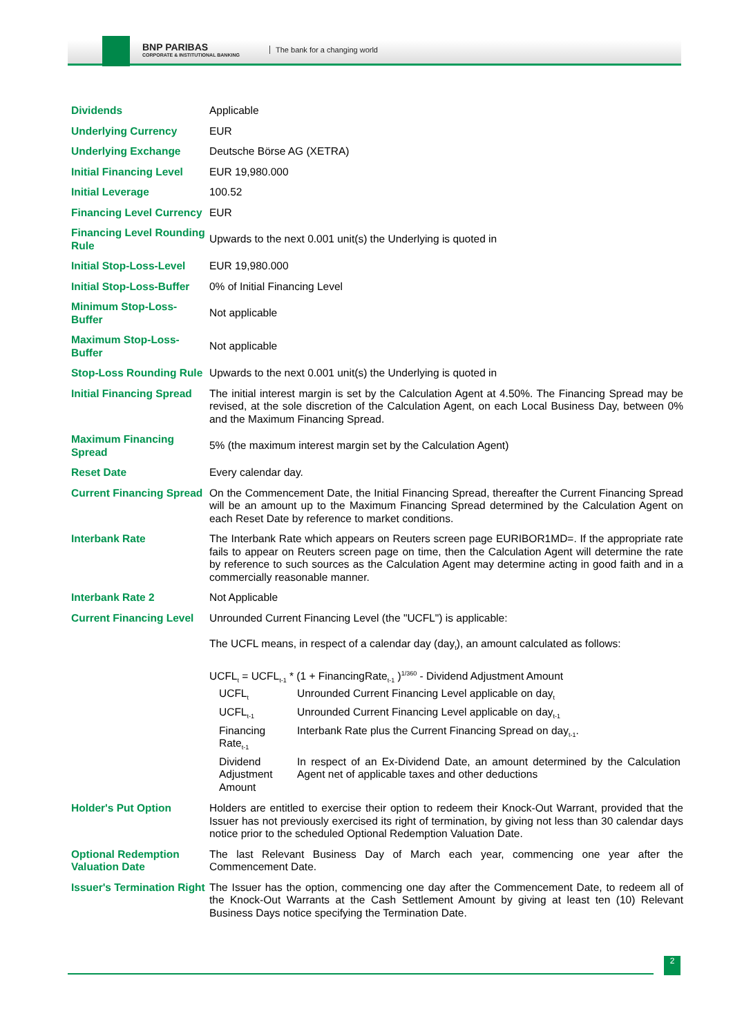BNP PARIBAS
CORPORATE & INSTITUTIONAL BANKING
The bank for a changing world
| Dividends | Applicable |
| Underlying Currency | EUR |
| Underlying Exchange | Deutsche Börse AG (XETRA) |
| Initial Financing Level | EUR 19,980.000 |
| Initial Leverage | 100.52 |
| Financing Level Currency | EUR |
| Financing Level Rounding Rule | Upwards to the next 0.001 unit(s) the Underlying is quoted in |
| Initial Stop-Loss-Level | EUR 19,980.000 |
| Initial Stop-Loss-Buffer | 0% of Initial Financing Level |
| Minimum Stop-Loss-Buffer | Not applicable |
| Maximum Stop-Loss-Buffer | Not applicable |
| Stop-Loss Rounding Rule | Upwards to the next 0.001 unit(s) the Underlying is quoted in |
| Initial Financing Spread | The initial interest margin is set by the Calculation Agent at 4.50%. The Financing Spread may be revised, at the sole discretion of the Calculation Agent, on each Local Business Day, between 0% and the Maximum Financing Spread. |
| Maximum Financing Spread | 5% (the maximum interest margin set by the Calculation Agent) |
| Reset Date | Every calendar day. |
| Current Financing Spread | On the Commencement Date, the Initial Financing Spread, thereafter the Current Financing Spread will be an amount up to the Maximum Financing Spread determined by the Calculation Agent on each Reset Date by reference to market conditions. |
| Interbank Rate | The Interbank Rate which appears on Reuters screen page EURIBOR1MD=. If the appropriate rate fails to appear on Reuters screen page on time, then the Calculation Agent will determine the rate by reference to such sources as the Calculation Agent may determine acting in good faith and in a commercially reasonable manner. |
| Interbank Rate 2 | Not Applicable |
| Current Financing Level | Unrounded Current Financing Level (the "UCFL") is applicable: The UCFL means, in respect of a calendar day (day<sub>t</sub>), an amount calculated as follows: UCFL<sub>t</sub> = UCFL<sub>t-1</sub> * (1 + FinancingRate<sub>t-1</sub> )<sup>1/360</sup> - Dividend Adjustment Amount / UCFL<sub>t</sub> / Unrounded Current Financing Level applicable on day<sub>t</sub> / / UCFL<sub>t-1</sub> / Unrounded Current Financing Level applicable on day<sub>t-1</sub> / / Financing Rate<sub>t-1</sub> / Interbank Rate plus the Current Financing Spread on day<sub>t-1</sub>. / / Dividend Adjustment Amount / In respect of an Ex-Dividend Date, an amount determined by the Calculation Agent net of applicable taxes and other deductions / |
| Holder's Put Option | Holders are entitled to exercise their option to redeem their Knock-Out Warrant, provided that the Issuer has not previously exercised its right of termination, by giving not less than 30 calendar days notice prior to the scheduled Optional Redemption Valuation Date. |
| Optional Redemption Valuation Date | The last Relevant Business Day of March each year, commencing one year after the Commencement Date. |
| Issuer's Termination Right | The Issuer has the option, commencing one day after the Commencement Date, to redeem all of the Knock-Out Warrants at the Cash Settlement Amount by giving at least ten (10) Relevant Business Days notice specifying the Termination Date. |
2